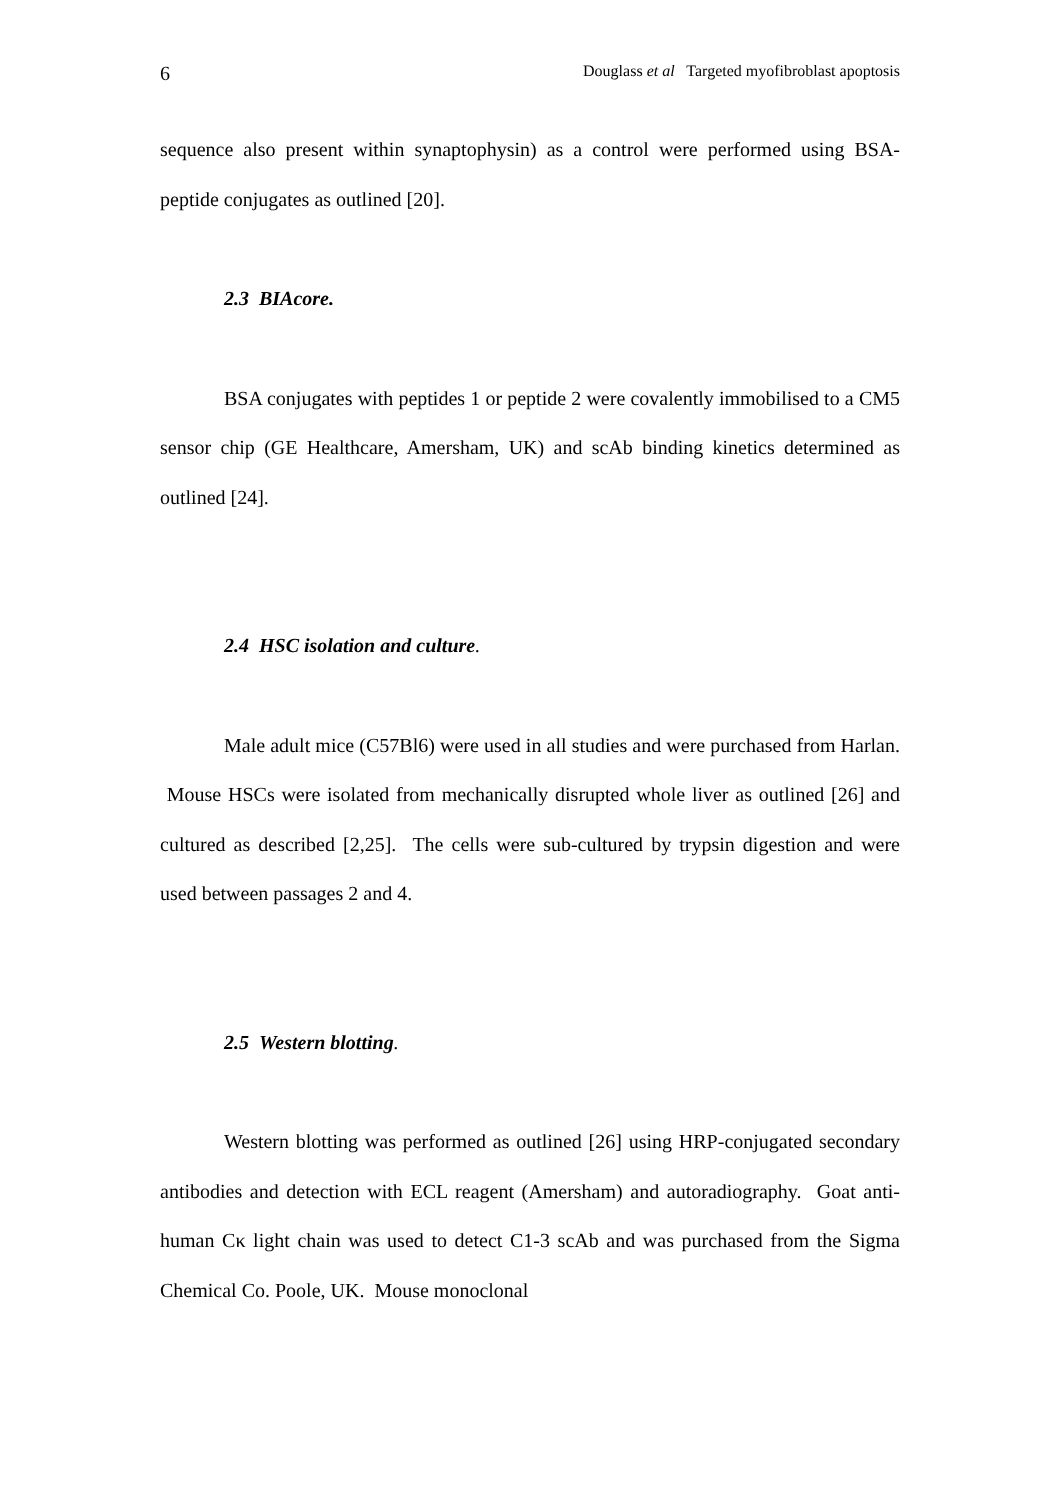6 Douglass et al Targeted myofibroblast apoptosis
sequence also present within synaptophysin) as a control were performed using BSA-peptide conjugates as outlined [20].
2.3 BIAcore.
BSA conjugates with peptides 1 or peptide 2 were covalently immobilised to a CM5 sensor chip (GE Healthcare, Amersham, UK) and scAb binding kinetics determined as outlined [24].
2.4 HSC isolation and culture.
Male adult mice (C57Bl6) were used in all studies and were purchased from Harlan. Mouse HSCs were isolated from mechanically disrupted whole liver as outlined [26] and cultured as described [2,25]. The cells were sub-cultured by trypsin digestion and were used between passages 2 and 4.
2.5 Western blotting.
Western blotting was performed as outlined [26] using HRP-conjugated secondary antibodies and detection with ECL reagent (Amersham) and autoradiography. Goat anti-human Cκ light chain was used to detect C1-3 scAb and was purchased from the Sigma Chemical Co. Poole, UK. Mouse monoclonal